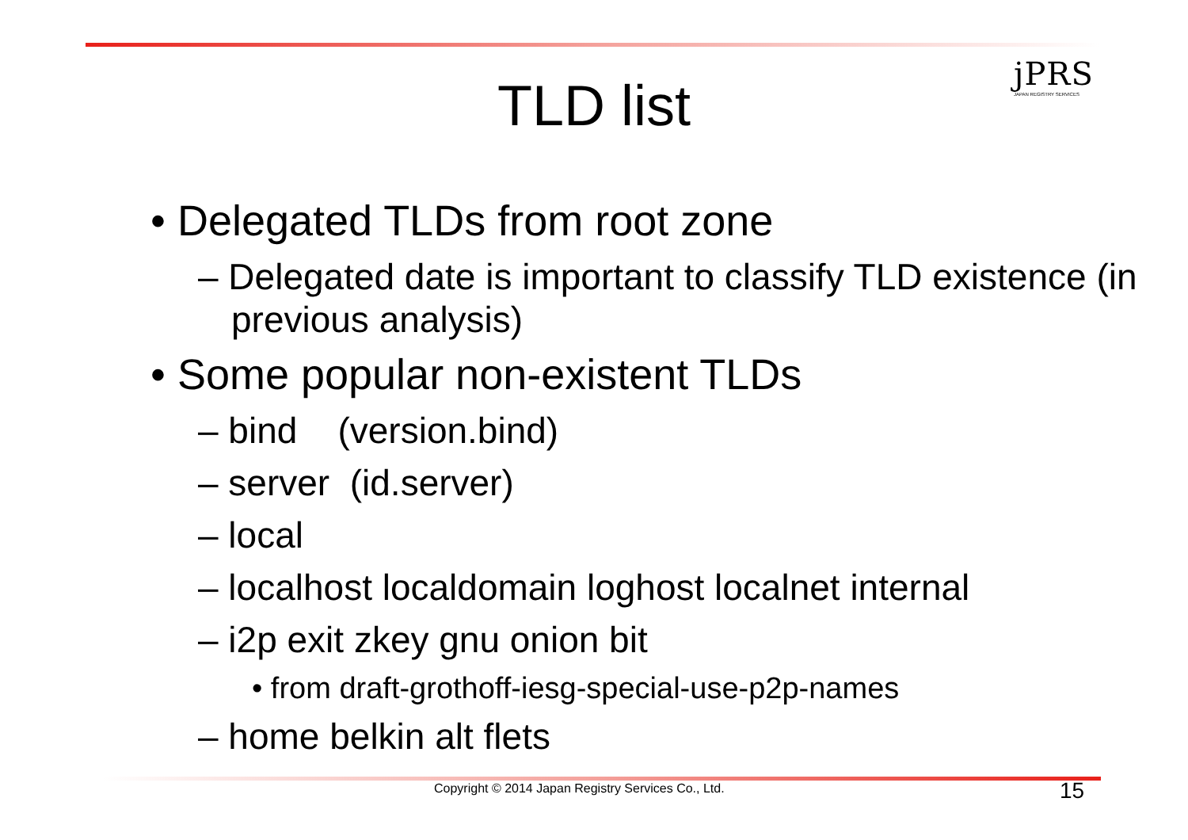jPRS
JAPAN REGISTRY SERVICES
TLD list
• Delegated TLDs from root zone
– Delegated date is important to classify TLD existence (in previous analysis)
• Some popular non-existent TLDs
– bind (version.bind)
– server (id.server)
– local
– localhost localdomain loghost localnet internal
– i2p exit zkey gnu onion bit
• from draft-grothoff-iesg-special-use-p2p-names
– home belkin alt flets
Copyright © 2014 Japan Registry Services Co., Ltd. 15